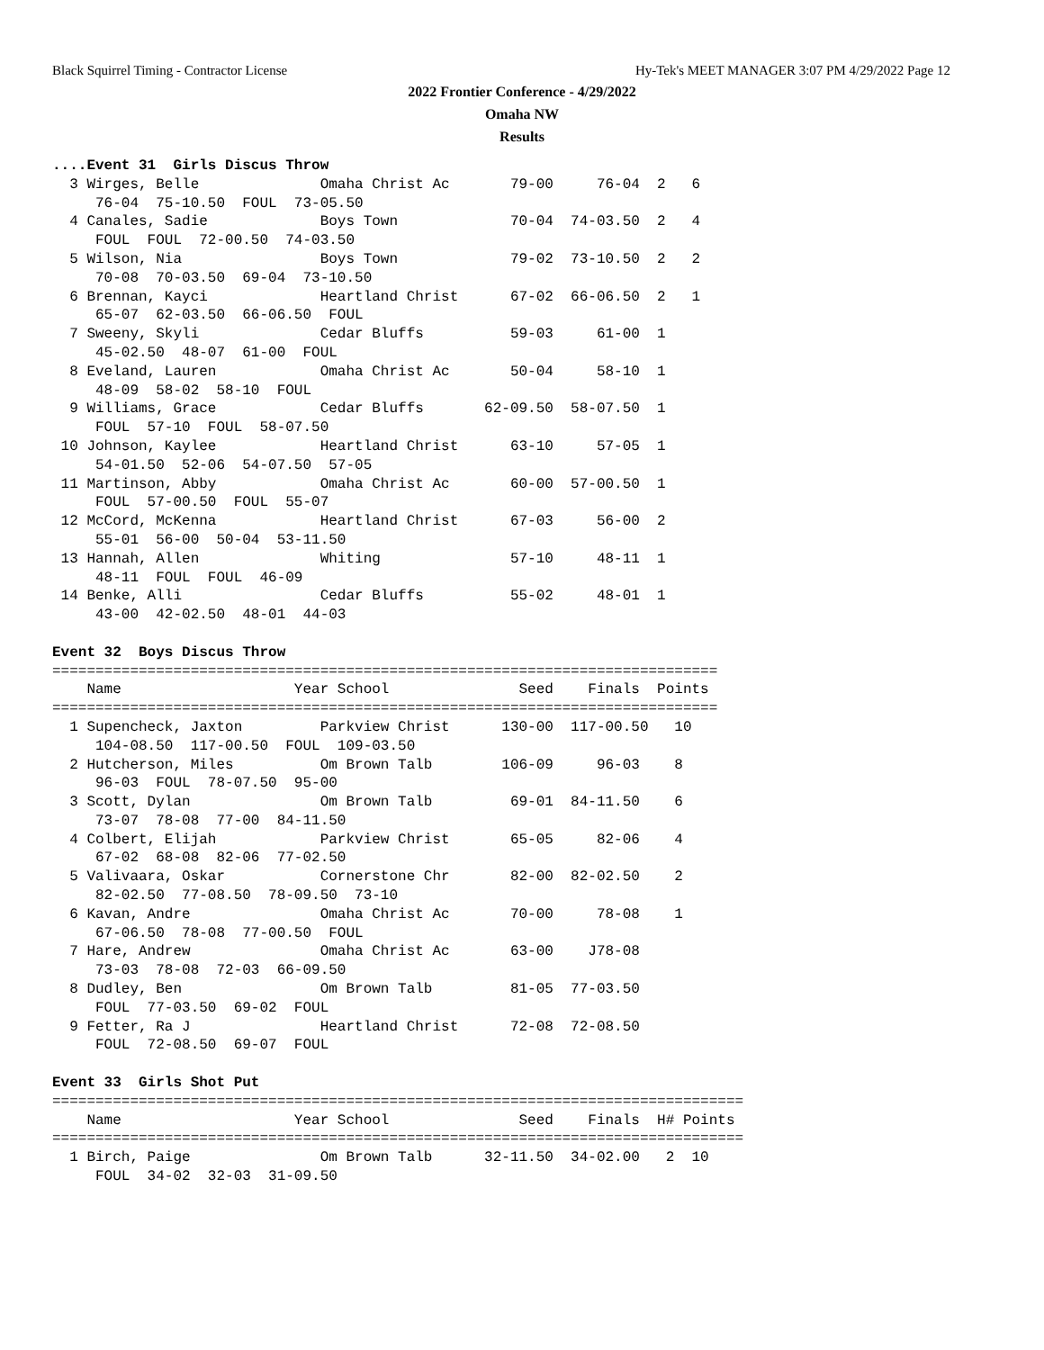Black Squirrel Timing - Contractor License Hy-Tek's MEET MANAGER 3:07 PM 4/29/2022 Page 12
2022 Frontier Conference - 4/29/2022
Omaha NW
Results
....Event 31  Girls Discus Throw
  3 Wirges, Belle              Omaha Christ Ac       79-00     76-04  2   6
     76-04  75-10.50  FOUL  73-05.50
  4 Canales, Sadie             Boys Town             70-04  74-03.50  2   4
     FOUL  FOUL  72-00.50  74-03.50
  5 Wilson, Nia                Boys Town             79-02  73-10.50  2   2
     70-08  70-03.50  69-04  73-10.50
  6 Brennan, Kayci             Heartland Christ      67-02  66-06.50  2   1
     65-07  62-03.50  66-06.50  FOUL
  7 Sweeny, Skyli              Cedar Bluffs          59-03     61-00  1
     45-02.50  48-07  61-00  FOUL
  8 Eveland, Lauren            Omaha Christ Ac       50-04     58-10  1
     48-09  58-02  58-10  FOUL
  9 Williams, Grace            Cedar Bluffs       62-09.50  58-07.50  1
     FOUL  57-10  FOUL  58-07.50
 10 Johnson, Kaylee            Heartland Christ      63-10     57-05  1
     54-01.50  52-06  54-07.50  57-05
 11 Martinson, Abby            Omaha Christ Ac       60-00  57-00.50  1
     FOUL  57-00.50  FOUL  55-07
 12 McCord, McKenna            Heartland Christ      67-03     56-00  2
     55-01  56-00  50-04  53-11.50
 13 Hannah, Allen              Whiting               57-10     48-11  1
     48-11  FOUL  FOUL  46-09
 14 Benke, Alli                Cedar Bluffs          55-02     48-01  1
     43-00  42-02.50  48-01  44-03

Event 32  Boys Discus Throw
=============================================================================
    Name                    Year School               Seed    Finals  Points
=============================================================================
  1 Supencheck, Jaxton         Parkview Christ      130-00  117-00.50   10
     104-08.50  117-00.50  FOUL  109-03.50
  2 Hutcherson, Miles          Om Brown Talb        106-09     96-03    8
     96-03  FOUL  78-07.50  95-00
  3 Scott, Dylan               Om Brown Talb         69-01  84-11.50    6
     73-07  78-08  77-00  84-11.50
  4 Colbert, Elijah            Parkview Christ       65-05     82-06    4
     67-02  68-08  82-06  77-02.50
  5 Valivaara, Oskar           Cornerstone Chr       82-00  82-02.50    2
     82-02.50  77-08.50  78-09.50  73-10
  6 Kavan, Andre               Omaha Christ Ac       70-00     78-08    1
     67-06.50  78-08  77-00.50  FOUL
  7 Hare, Andrew               Omaha Christ Ac       63-00    J78-08
     73-03  78-08  72-03  66-09.50
  8 Dudley, Ben                Om Brown Talb         81-05  77-03.50
     FOUL  77-03.50  69-02  FOUL
  9 Fetter, Ra J               Heartland Christ      72-08  72-08.50
     FOUL  72-08.50  69-07  FOUL

Event 33  Girls Shot Put
================================================================================
    Name                    Year School               Seed    Finals  H# Points
================================================================================
  1 Birch, Paige               Om Brown Talb      32-11.50  34-02.00   2  10
     FOUL  34-02  32-03  31-09.50